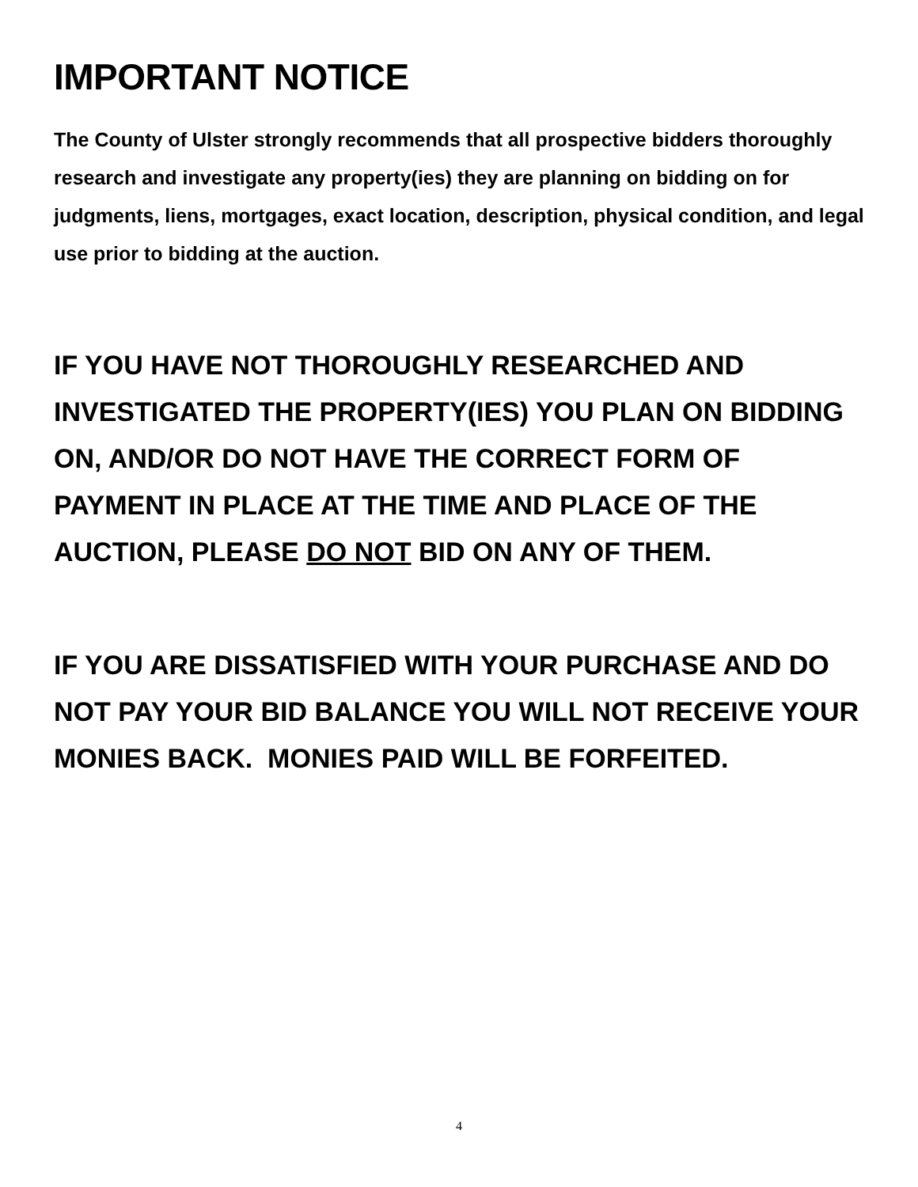IMPORTANT NOTICE
The County of Ulster strongly recommends that all prospective bidders thoroughly research and investigate any property(ies) they are planning on bidding on for judgments, liens, mortgages, exact location, description, physical condition, and legal use prior to bidding at the auction.
IF YOU HAVE NOT THOROUGHLY RESEARCHED AND INVESTIGATED THE PROPERTY(IES) YOU PLAN ON BIDDING ON, AND/OR DO NOT HAVE THE CORRECT FORM OF PAYMENT IN PLACE AT THE TIME AND PLACE OF THE AUCTION, PLEASE DO NOT BID ON ANY OF THEM.
IF YOU ARE DISSATISFIED WITH YOUR PURCHASE AND DO NOT PAY YOUR BID BALANCE YOU WILL NOT RECEIVE YOUR MONIES BACK. MONIES PAID WILL BE FORFEITED.
4